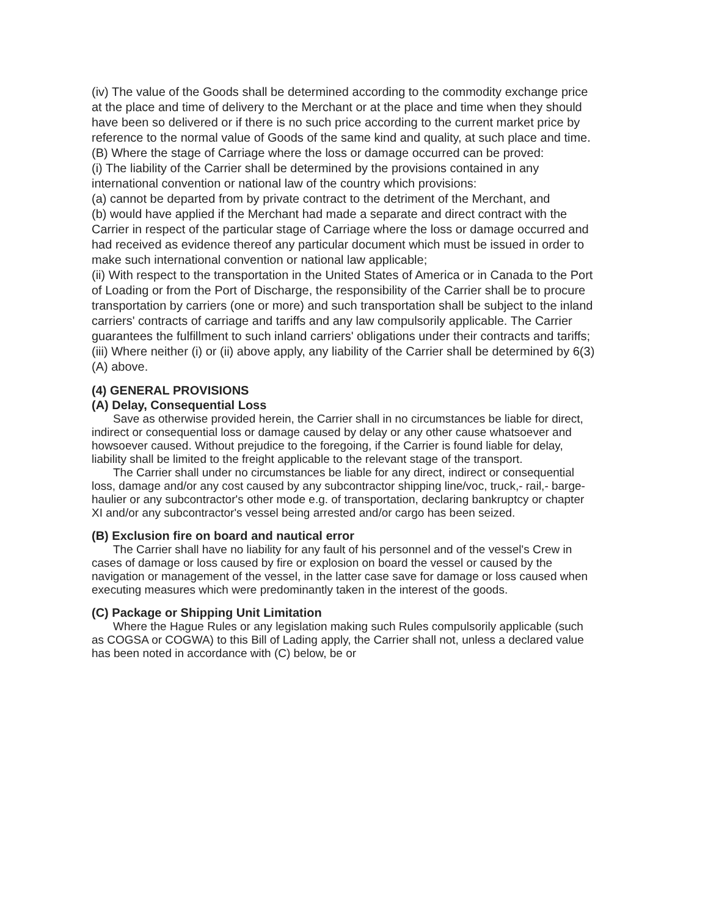(iv) The value of the Goods shall be determined according to the commodity exchange price at the place and time of delivery to the Merchant or at the place and time when they should have been so delivered or if there is no such price according to the current market price by reference to the normal value of Goods of the same kind and quality, at such place and time.
(B) Where the stage of Carriage where the loss or damage occurred can be proved:
(i) The liability of the Carrier shall be determined by the provisions contained in any international convention or national law of the country which provisions:
(a) cannot be departed from by private contract to the detriment of the Merchant, and
(b) would have applied if the Merchant had made a separate and direct contract with the Carrier in respect of the particular stage of Carriage where the loss or damage occurred and had received as evidence thereof any particular document which must be issued in order to make such international convention or national law applicable;
(ii) With respect to the transportation in the United States of America or in Canada to the Port of Loading or from the Port of Discharge, the responsibility of the Carrier shall be to procure transportation by carriers (one or more) and such transportation shall be subject to the inland carriers' contracts of carriage and tariffs and any law compulsorily applicable. The Carrier guarantees the fulfillment to such inland carriers' obligations under their contracts and tariffs;
(iii) Where neither (i) or (ii) above apply, any liability of the Carrier shall be determined by 6(3)(A) above.
(4) GENERAL PROVISIONS
(A) Delay, Consequential Loss
Save as otherwise provided herein, the Carrier shall in no circumstances be liable for direct, indirect or consequential loss or damage caused by delay or any other cause whatsoever and howsoever caused. Without prejudice to the foregoing, if the Carrier is found liable for delay, liability shall be limited to the freight applicable to the relevant stage of the transport.
The Carrier shall under no circumstances be liable for any direct, indirect or consequential loss, damage and/or any cost caused by any subcontractor shipping line/voc, truck,- rail,- barge-haulier or any subcontractor's other mode e.g. of transportation, declaring bankruptcy or chapter XI and/or any subcontractor's vessel being arrested and/or cargo has been seized.
(B) Exclusion fire on board and nautical error
The Carrier shall have no liability for any fault of his personnel and of the vessel's Crew in cases of damage or loss caused by fire or explosion on board the vessel or caused by the navigation or management of the vessel, in the latter case save for damage or loss caused when executing measures which were predominantly taken in the interest of the goods.
(C) Package or Shipping Unit Limitation
Where the Hague Rules or any legislation making such Rules compulsorily applicable (such as COGSA or COGWA) to this Bill of Lading apply, the Carrier shall not, unless a declared value has been noted in accordance with (C) below, be or